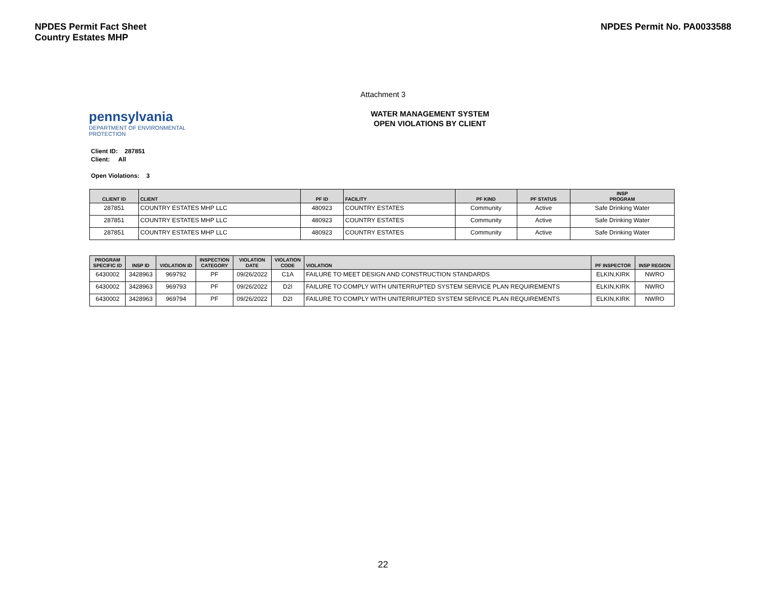NPDES Permit Fact Sheet
Country Estates MHP
NPDES Permit No. PA0033588
Attachment 3
pennsylvania
DEPARTMENT OF ENVIRONMENTAL
PROTECTION
WATER MANAGEMENT SYSTEM
OPEN VIOLATIONS BY CLIENT
Client ID: 287851
Client: All
Open Violations: 3
| CLIENT ID | CLIENT | PF ID | FACILITY | PF KIND | PF STATUS | INSP PROGRAM |
| --- | --- | --- | --- | --- | --- | --- |
| 287851 | COUNTRY ESTATES MHP LLC | 480923 | COUNTRY ESTATES | Community | Active | Safe Drinking Water |
| 287851 | COUNTRY ESTATES MHP LLC | 480923 | COUNTRY ESTATES | Community | Active | Safe Drinking Water |
| 287851 | COUNTRY ESTATES MHP LLC | 480923 | COUNTRY ESTATES | Community | Active | Safe Drinking Water |
| PROGRAM SPECIFIC ID | INSP ID | VIOLATION ID | INSPECTION CATEGORY | VIOLATION DATE | VIOLATION CODE | VIOLATION | PF INSPECTOR | INSP REGION |
| --- | --- | --- | --- | --- | --- | --- | --- | --- |
| 6430002 | 3428963 | 969792 | PF | 09/26/2022 | C1A | FAILURE TO MEET DESIGN AND CONSTRUCTION STANDARDS | ELKIN,KIRK | NWRO |
| 6430002 | 3428963 | 969793 | PF | 09/26/2022 | D2I | FAILURE TO COMPLY WITH UNITERRUPTED SYSTEM SERVICE PLAN REQUIREMENTS | ELKIN,KIRK | NWRO |
| 6430002 | 3428963 | 969794 | PF | 09/26/2022 | D2I | FAILURE TO COMPLY WITH UNITERRUPTED SYSTEM SERVICE PLAN REQUIREMENTS | ELKIN,KIRK | NWRO |
22